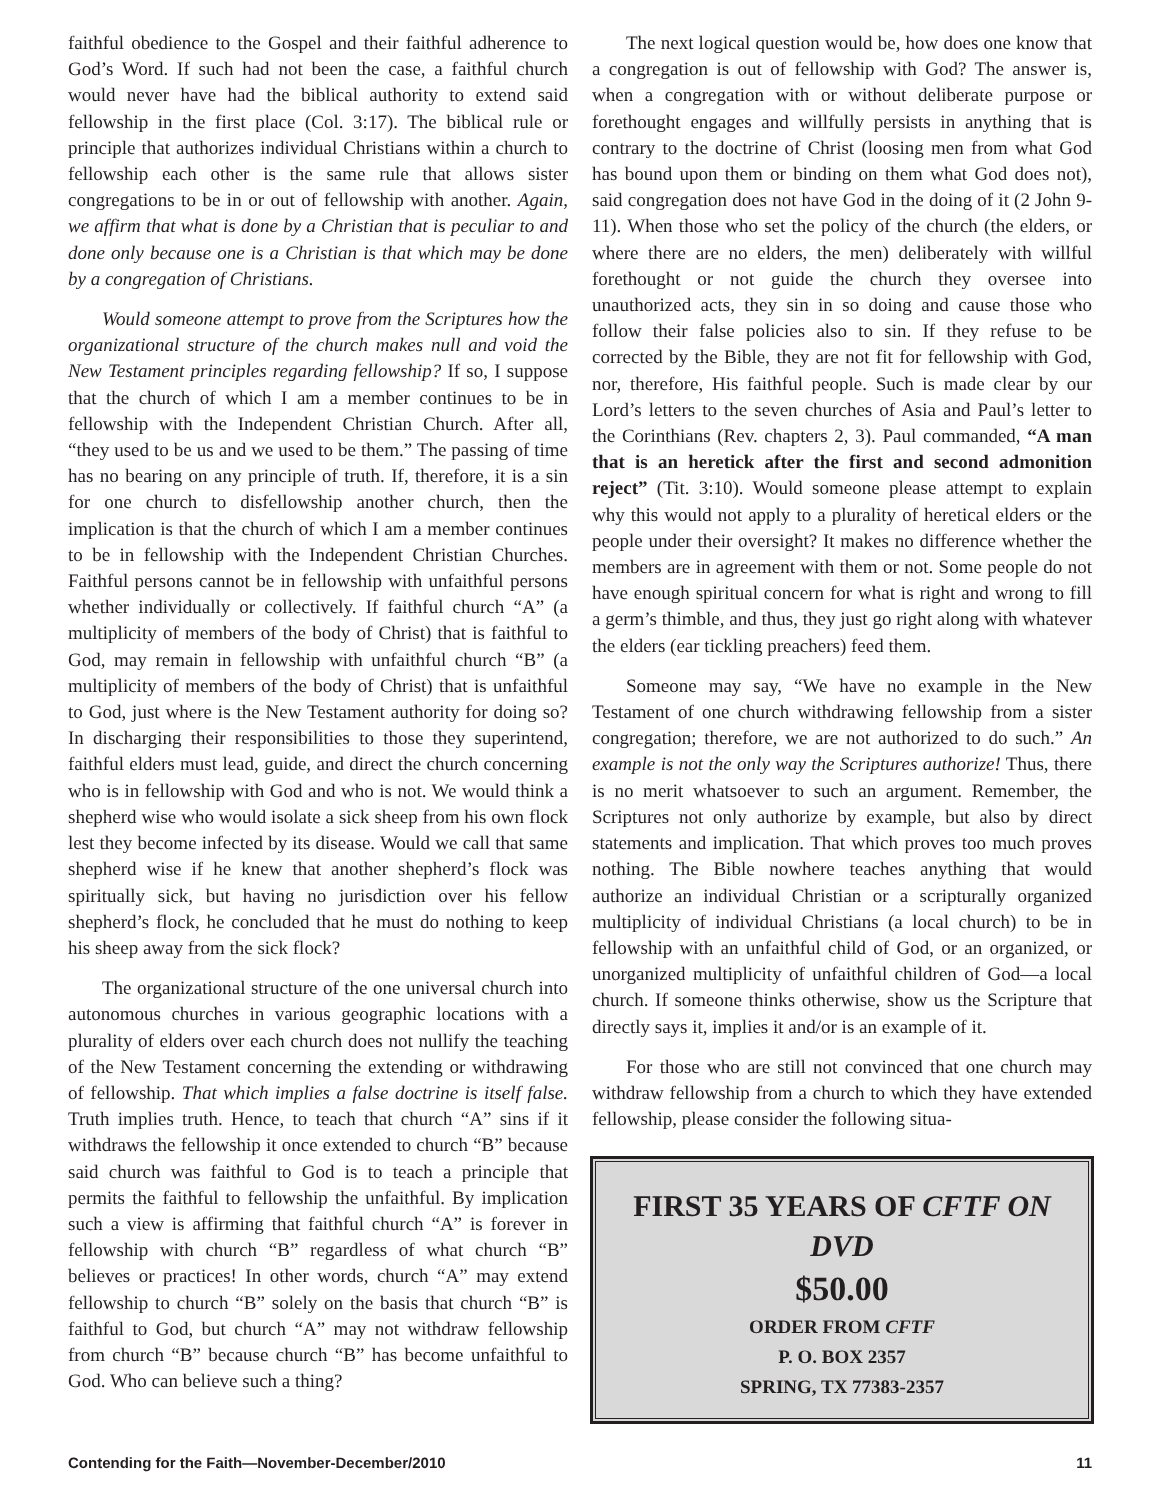faithful obedience to the Gospel and their faithful adherence to God’s Word. If such had not been the case, a faithful church would never have had the biblical authority to extend said fellowship in the first place (Col. 3:17). The biblical rule or principle that authorizes individual Christians within a church to fellowship each other is the same rule that allows sister congregations to be in or out of fellowship with another. Again, we affirm that what is done by a Christian that is peculiar to and done only because one is a Christian is that which may be done by a congregation of Christians.
Would someone attempt to prove from the Scriptures how the organizational structure of the church makes null and void the New Testament principles regarding fellowship? If so, I suppose that the church of which I am a member continues to be in fellowship with the Independent Christian Church. After all, “they used to be us and we used to be them.” The passing of time has no bearing on any principle of truth. If, therefore, it is a sin for one church to disfellowship another church, then the implication is that the church of which I am a member continues to be in fellowship with the Independent Christian Churches. Faithful persons cannot be in fellowship with unfaithful persons whether individually or collectively. If faithful church “A” (a multiplicity of members of the body of Christ) that is faithful to God, may remain in fellowship with unfaithful church “B” (a multiplicity of members of the body of Christ) that is unfaithful to God, just where is the New Testament authority for doing so? In discharging their responsibilities to those they superintend, faithful elders must lead, guide, and direct the church concerning who is in fellowship with God and who is not. We would think a shepherd wise who would isolate a sick sheep from his own flock lest they become infected by its disease. Would we call that same shepherd wise if he knew that another shepherd’s flock was spiritually sick, but having no jurisdiction over his fellow shepherd’s flock, he concluded that he must do nothing to keep his sheep away from the sick flock?
The organizational structure of the one universal church into autonomous churches in various geographic locations with a plurality of elders over each church does not nullify the teaching of the New Testament concerning the extending or withdrawing of fellowship. That which implies a false doctrine is itself false. Truth implies truth. Hence, to teach that church “A” sins if it withdraws the fellowship it once extended to church “B” because said church was faithful to God is to teach a principle that permits the faithful to fellowship the unfaithful. By implication such a view is affirming that faithful church “A” is forever in fellowship with church “B” regardless of what church “B” believes or practices! In other words, church “A” may extend fellowship to church “B” solely on the basis that church “B” is faithful to God, but church “A” may not withdraw fellowship from church “B” because church “B” has become unfaithful to God. Who can believe such a thing?
The next logical question would be, how does one know that a congregation is out of fellowship with God? The answer is, when a congregation with or without deliberate purpose or forethought engages and willfully persists in anything that is contrary to the doctrine of Christ (loosing men from what God has bound upon them or binding on them what God does not), said congregation does not have God in the doing of it (2 John 9-11). When those who set the policy of the church (the elders, or where there are no elders, the men) deliberately with willful forethought or not guide the church they oversee into unauthorized acts, they sin in so doing and cause those who follow their false policies also to sin. If they refuse to be corrected by the Bible, they are not fit for fellowship with God, nor, therefore, His faithful people. Such is made clear by our Lord’s letters to the seven churches of Asia and Paul’s letter to the Corinthians (Rev. chapters 2, 3). Paul commanded, “A man that is an heretick after the first and second admonition reject” (Tit. 3:10). Would someone please attempt to explain why this would not apply to a plurality of heretical elders or the people under their oversight? It makes no difference whether the members are in agreement with them or not. Some people do not have enough spiritual concern for what is right and wrong to fill a germ’s thimble, and thus, they just go right along with whatever the elders (ear tickling preachers) feed them.
Someone may say, “We have no example in the New Testament of one church withdrawing fellowship from a sister congregation; therefore, we are not authorized to do such.” An example is not the only way the Scriptures authorize! Thus, there is no merit whatsoever to such an argument. Remember, the Scriptures not only authorize by example, but also by direct statements and implication. That which proves too much proves nothing. The Bible nowhere teaches anything that would authorize an individual Christian or a scripturally organized multiplicity of individual Christians (a local church) to be in fellowship with an unfaithful child of God, or an organized, or unorganized multiplicity of unfaithful children of God—a local church. If someone thinks otherwise, show us the Scripture that directly says it, implies it and/or is an example of it.
For those who are still not convinced that one church may withdraw fellowship from a church to which they have extended fellowship, please consider the following situa-
FIRST 35 YEARS OF CFTF ON DVD
$50.00
ORDER FROM CFTF
P. O. BOX 2357
SPRING, TX 77383-2357
Contending for the Faith—November-December/2010 11